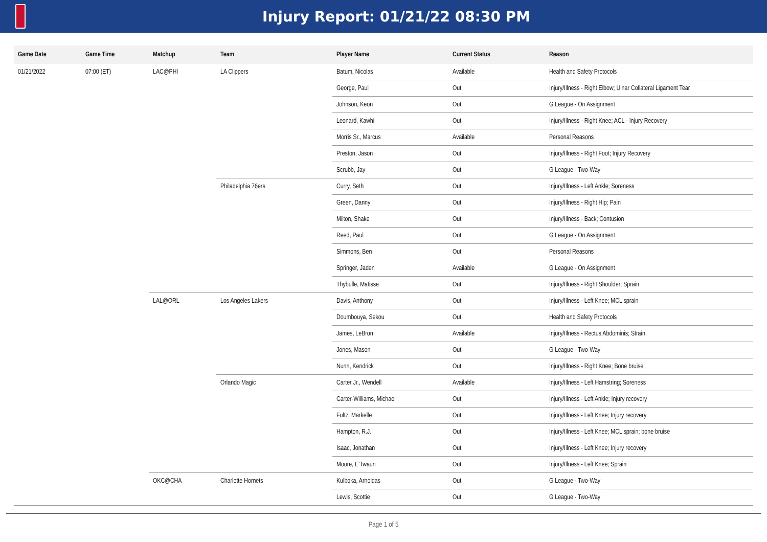Injury Report: 01/21/22 08:30 PM
| Game Date | Game Time | Matchup | Team | Player Name | Current Status | Reason |
| --- | --- | --- | --- | --- | --- | --- |
| 01/21/2022 | 07:00 (ET) | LAC@PHI | LA Clippers | Batum, Nicolas | Available | Health and Safety Protocols |
| | | | | George, Paul | Out | Injury/Illness - Right Elbow; Ulnar Collateral Ligament Tear |
| | | | | Johnson, Keon | Out | G League - On Assignment |
| | | | | Leonard, Kawhi | Out | Injury/Illness - Right Knee; ACL - Injury Recovery |
| | | | | Morris Sr., Marcus | Available | Personal Reasons |
| | | | | Preston, Jason | Out | Injury/Illness - Right Foot; Injury Recovery |
| | | | | Scrubb, Jay | Out | G League - Two-Way |
| | | | Philadelphia 76ers | Curry, Seth | Out | Injury/Illness - Left Ankle; Soreness |
| | | | | Green, Danny | Out | Injury/Illness - Right Hip; Pain |
| | | | | Milton, Shake | Out | Injury/Illness - Back; Contusion |
| | | | | Reed, Paul | Out | G League - On Assignment |
| | | | | Simmons, Ben | Out | Personal Reasons |
| | | | | Springer, Jaden | Available | G League - On Assignment |
| | | | | Thybulle, Matisse | Out | Injury/Illness - Right Shoulder; Sprain |
| | | LAL@ORL | Los Angeles Lakers | Davis, Anthony | Out | Injury/Illness - Left Knee; MCL sprain |
| | | | | Doumbouya, Sekou | Out | Health and Safety Protocols |
| | | | | James, LeBron | Available | Injury/Illness - Rectus Abdominis; Strain |
| | | | | Jones, Mason | Out | G League - Two-Way |
| | | | | Nunn, Kendrick | Out | Injury/Illness - Right Knee; Bone bruise |
| | | | Orlando Magic | Carter Jr., Wendell | Available | Injury/Illness - Left Hamstring; Soreness |
| | | | | Carter-Williams, Michael | Out | Injury/Illness - Left Ankle; Injury recovery |
| | | | | Fultz, Markelle | Out | Injury/Illness - Left Knee; Injury recovery |
| | | | | Hampton, R.J. | Out | Injury/Illness - Left Knee; MCL sprain; bone bruise |
| | | | | Isaac, Jonathan | Out | Injury/Illness - Left Knee; Injury recovery |
| | | | | Moore, E'Twaun | Out | Injury/Illness - Left Knee; Sprain |
| | | OKC@CHA | Charlotte Hornets | Kulboka, Arnoldas | Out | G League - Two-Way |
| | | | | Lewis, Scottie | Out | G League - Two-Way |
Page 1 of 5